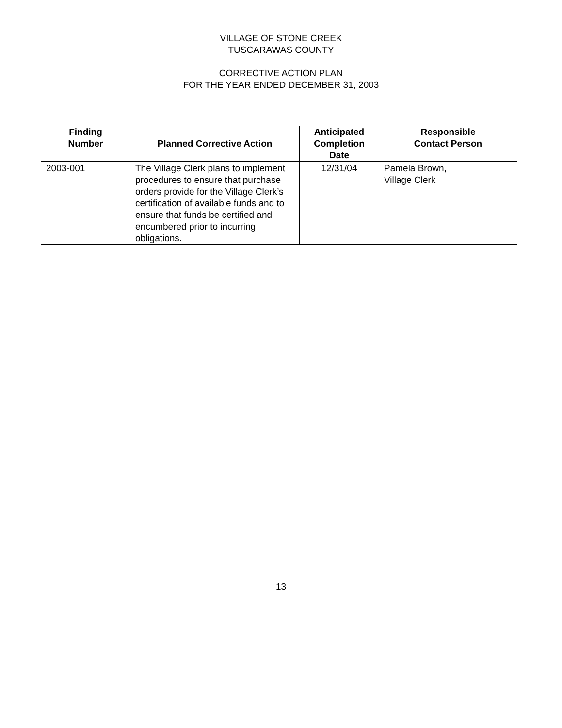VILLAGE OF STONE CREEK
TUSCARAWAS COUNTY
CORRECTIVE ACTION PLAN
FOR THE YEAR ENDED DECEMBER 31, 2003
| Finding Number | Planned Corrective Action | Anticipated Completion Date | Responsible Contact Person |
| --- | --- | --- | --- |
| 2003-001 | The Village Clerk plans to implement procedures to ensure that purchase orders provide for the Village Clerk’s certification of available funds and to ensure that funds be certified and encumbered prior to incurring obligations. | 12/31/04 | Pamela Brown, Village Clerk |
13